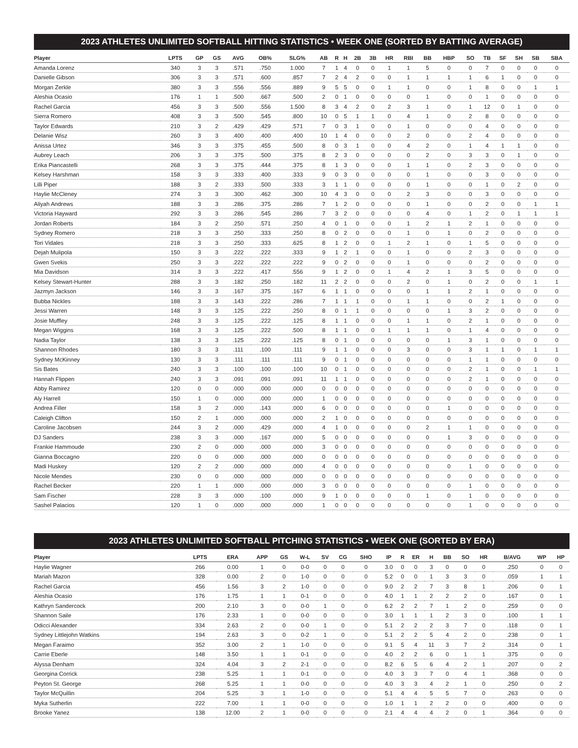2023 ATHLETES UNLIMITED SOFTBALL HITTING STATISTICS • WEEK ONE (SORTED BY BATTING AVERAGE)
| Player | LPTS | GP | GS | AVG | OB% | SLG% | AB | R | H | 2B | 3B | HR | RBI | BB | HBP | SO | TB | SF | SH | SB | SBA |
| --- | --- | --- | --- | --- | --- | --- | --- | --- | --- | --- | --- | --- | --- | --- | --- | --- | --- | --- | --- | --- | --- |
| Amanda Lorenz | 340 | 3 | 3 | .571 | .750 | 1.000 | 7 | 1 | 4 | 0 | 0 | 1 | 1 | 5 | 0 | 0 | 7 | 0 | 0 | 0 | 0 |
| Danielle Gibson | 306 | 3 | 3 | .571 | .600 | .857 | 7 | 2 | 4 | 2 | 0 | 0 | 1 | 1 | 1 | 1 | 6 | 1 | 0 | 0 | 0 |
| Morgan Zerkle | 380 | 3 | 3 | .556 | .556 | .889 | 9 | 5 | 5 | 0 | 0 | 1 | 1 | 0 | 0 | 1 | 8 | 0 | 0 | 1 | 1 |
| Aleshia Ocasio | 176 | 1 | 1 | .500 | .667 | .500 | 2 | 0 | 1 | 0 | 0 | 0 | 0 | 1 | 0 | 0 | 1 | 0 | 0 | 0 | 0 |
| Rachel Garcia | 456 | 3 | 3 | .500 | .556 | 1.500 | 8 | 3 | 4 | 2 | 0 | 2 | 3 | 1 | 0 | 1 | 12 | 0 | 1 | 0 | 0 |
| Sierra Romero | 408 | 3 | 3 | .500 | .545 | .800 | 10 | 0 | 5 | 1 | 1 | 0 | 4 | 1 | 0 | 2 | 8 | 0 | 0 | 0 | 0 |
| Taylor Edwards | 210 | 3 | 2 | .429 | .429 | .571 | 7 | 0 | 3 | 1 | 0 | 0 | 1 | 0 | 0 | 0 | 4 | 0 | 0 | 0 | 0 |
| Delanie Wisz | 260 | 3 | 3 | .400 | .400 | .400 | 10 | 1 | 4 | 0 | 0 | 0 | 2 | 0 | 0 | 2 | 4 | 0 | 0 | 0 | 0 |
| Anissa Urtez | 346 | 3 | 3 | .375 | .455 | .500 | 8 | 0 | 3 | 1 | 0 | 0 | 4 | 2 | 0 | 1 | 4 | 1 | 1 | 0 | 0 |
| Aubrey Leach | 206 | 3 | 3 | .375 | .500 | .375 | 8 | 2 | 3 | 0 | 0 | 0 | 0 | 2 | 0 | 3 | 3 | 0 | 1 | 0 | 0 |
| Erika Piancastelli | 268 | 3 | 3 | .375 | .444 | .375 | 8 | 1 | 3 | 0 | 0 | 0 | 1 | 1 | 0 | 2 | 3 | 0 | 0 | 0 | 0 |
| Kelsey Harshman | 158 | 3 | 3 | .333 | .400 | .333 | 9 | 0 | 3 | 0 | 0 | 0 | 0 | 1 | 0 | 0 | 3 | 0 | 0 | 0 | 0 |
| Lilli Piper | 188 | 3 | 2 | .333 | .500 | .333 | 3 | 1 | 1 | 0 | 0 | 0 | 0 | 1 | 0 | 0 | 1 | 0 | 2 | 0 | 0 |
| Haylie McCleney | 274 | 3 | 3 | .300 | .462 | .300 | 10 | 4 | 3 | 0 | 0 | 0 | 2 | 3 | 0 | 0 | 3 | 0 | 0 | 0 | 0 |
| Aliyah Andrews | 188 | 3 | 3 | .286 | .375 | .286 | 7 | 1 | 2 | 0 | 0 | 0 | 0 | 1 | 0 | 0 | 2 | 0 | 0 | 1 | 1 |
| Victoria Hayward | 292 | 3 | 3 | .286 | .545 | .286 | 7 | 3 | 2 | 0 | 0 | 0 | 0 | 4 | 0 | 1 | 2 | 0 | 1 | 1 | 1 |
| Jordan Roberts | 184 | 3 | 2 | .250 | .571 | .250 | 4 | 0 | 1 | 0 | 0 | 0 | 1 | 2 | 1 | 2 | 1 | 0 | 0 | 0 | 0 |
| Sydney Romero | 218 | 3 | 3 | .250 | .333 | .250 | 8 | 0 | 2 | 0 | 0 | 0 | 1 | 0 | 1 | 0 | 2 | 0 | 0 | 0 | 0 |
| Tori Vidales | 218 | 3 | 3 | .250 | .333 | .625 | 8 | 1 | 2 | 0 | 0 | 1 | 2 | 1 | 0 | 1 | 5 | 0 | 0 | 0 | 0 |
| Dejah Mulipola | 150 | 3 | 3 | .222 | .222 | .333 | 9 | 1 | 2 | 1 | 0 | 0 | 1 | 0 | 0 | 2 | 3 | 0 | 0 | 0 | 0 |
| Gwen Svekis | 250 | 3 | 3 | .222 | .222 | .222 | 9 | 0 | 2 | 0 | 0 | 0 | 1 | 0 | 0 | 0 | 2 | 0 | 0 | 0 | 0 |
| Mia Davidson | 314 | 3 | 3 | .222 | .417 | .556 | 9 | 1 | 2 | 0 | 0 | 1 | 4 | 2 | 1 | 3 | 5 | 0 | 0 | 0 | 0 |
| Kelsey Stewart-Hunter | 288 | 3 | 3 | .182 | .250 | .182 | 11 | 2 | 2 | 0 | 0 | 0 | 2 | 0 | 1 | 0 | 2 | 0 | 0 | 1 | 1 |
| Jazmyn Jackson | 146 | 3 | 3 | .167 | .375 | .167 | 6 | 1 | 1 | 0 | 0 | 0 | 0 | 1 | 1 | 2 | 1 | 0 | 0 | 0 | 0 |
| Bubba Nickles | 188 | 3 | 3 | .143 | .222 | .286 | 7 | 1 | 1 | 1 | 0 | 0 | 1 | 1 | 0 | 0 | 2 | 1 | 0 | 0 | 0 |
| Jessi Warren | 148 | 3 | 3 | .125 | .222 | .250 | 8 | 0 | 1 | 1 | 0 | 0 | 0 | 0 | 1 | 3 | 2 | 0 | 0 | 0 | 0 |
| Josie Muffley | 248 | 3 | 3 | .125 | .222 | .125 | 8 | 1 | 1 | 0 | 0 | 0 | 1 | 1 | 0 | 2 | 1 | 0 | 0 | 0 | 0 |
| Megan Wiggins | 168 | 3 | 3 | .125 | .222 | .500 | 8 | 1 | 1 | 0 | 0 | 1 | 1 | 1 | 0 | 1 | 4 | 0 | 0 | 0 | 0 |
| Nadia Taylor | 138 | 3 | 3 | .125 | .222 | .125 | 8 | 0 | 1 | 0 | 0 | 0 | 0 | 0 | 1 | 3 | 1 | 0 | 0 | 0 | 0 |
| Shannon Rhodes | 180 | 3 | 3 | .111 | .100 | .111 | 9 | 1 | 1 | 0 | 0 | 0 | 3 | 0 | 0 | 3 | 1 | 1 | 0 | 1 | 1 |
| Sydney McKinney | 130 | 3 | 3 | .111 | .111 | .111 | 9 | 0 | 1 | 0 | 0 | 0 | 0 | 0 | 0 | 1 | 1 | 0 | 0 | 0 | 0 |
| Sis Bates | 240 | 3 | 3 | .100 | .100 | .100 | 10 | 0 | 1 | 0 | 0 | 0 | 0 | 0 | 0 | 2 | 1 | 0 | 0 | 1 | 1 |
| Hannah Flippen | 240 | 3 | 3 | .091 | .091 | .091 | 11 | 1 | 1 | 0 | 0 | 0 | 0 | 0 | 0 | 2 | 1 | 0 | 0 | 0 | 0 |
| Abby Ramirez | 120 | 0 | 0 | .000 | .000 | .000 | 0 | 0 | 0 | 0 | 0 | 0 | 0 | 0 | 0 | 0 | 0 | 0 | 0 | 0 | 0 |
| Aly Harrell | 150 | 1 | 0 | .000 | .000 | .000 | 1 | 0 | 0 | 0 | 0 | 0 | 0 | 0 | 0 | 0 | 0 | 0 | 0 | 0 | 0 |
| Andrea Filler | 158 | 3 | 2 | .000 | .143 | .000 | 6 | 0 | 0 | 0 | 0 | 0 | 0 | 0 | 1 | 0 | 0 | 0 | 0 | 0 | 0 |
| Caleigh Clifton | 150 | 2 | 1 | .000 | .000 | .000 | 2 | 1 | 0 | 0 | 0 | 0 | 0 | 0 | 0 | 0 | 0 | 0 | 0 | 0 | 0 |
| Caroline Jacobsen | 244 | 3 | 2 | .000 | .429 | .000 | 4 | 1 | 0 | 0 | 0 | 0 | 0 | 2 | 1 | 1 | 0 | 0 | 0 | 0 | 0 |
| DJ Sanders | 238 | 3 | 3 | .000 | .167 | .000 | 5 | 0 | 0 | 0 | 0 | 0 | 0 | 0 | 1 | 3 | 0 | 0 | 0 | 0 | 0 |
| Frankie Hammoude | 230 | 2 | 0 | .000 | .000 | .000 | 3 | 0 | 0 | 0 | 0 | 0 | 0 | 0 | 0 | 0 | 0 | 0 | 0 | 0 | 0 |
| Gianna Boccagno | 220 | 0 | 0 | .000 | .000 | .000 | 0 | 0 | 0 | 0 | 0 | 0 | 0 | 0 | 0 | 0 | 0 | 0 | 0 | 0 | 0 |
| Madi Huskey | 120 | 2 | 2 | .000 | .000 | .000 | 4 | 0 | 0 | 0 | 0 | 0 | 0 | 0 | 0 | 1 | 0 | 0 | 0 | 0 | 0 |
| Nicole Mendes | 230 | 0 | 0 | .000 | .000 | .000 | 0 | 0 | 0 | 0 | 0 | 0 | 0 | 0 | 0 | 0 | 0 | 0 | 0 | 0 | 0 |
| Rachel Becker | 220 | 1 | 1 | .000 | .000 | .000 | 3 | 0 | 0 | 0 | 0 | 0 | 0 | 0 | 0 | 1 | 0 | 0 | 0 | 0 | 0 |
| Sam Fischer | 228 | 3 | 3 | .000 | .100 | .000 | 9 | 1 | 0 | 0 | 0 | 0 | 0 | 1 | 0 | 1 | 0 | 0 | 0 | 0 | 0 |
| Sashel Palacios | 120 | 1 | 0 | .000 | .000 | .000 | 1 | 0 | 0 | 0 | 0 | 0 | 0 | 0 | 0 | 1 | 0 | 0 | 0 | 0 | 0 |
2023 ATHLETES UNLIMITED SOFTBALL PITCHING STATISTICS • WEEK ONE (SORTED BY ERA)
| Player | LPTS | ERA | APP | GS | W-L | SV | CG | SHO | IP | R | ER | H | BB | SO | HR | B/AVG | WP | HP |
| --- | --- | --- | --- | --- | --- | --- | --- | --- | --- | --- | --- | --- | --- | --- | --- | --- | --- | --- |
| Haylie Wagner | 266 | 0.00 | 1 | 0 | 0-0 | 0 | 0 | 0 | 3.0 | 0 | 0 | 3 | 0 | 0 | 0 | .250 | 0 | 0 |
| Mariah Mazon | 328 | 0.00 | 2 | 0 | 1-0 | 0 | 0 | 0 | 5.2 | 0 | 0 | 1 | 3 | 3 | 0 | .059 | 1 | 1 |
| Rachel Garcia | 456 | 1.56 | 3 | 2 | 1-0 | 0 | 0 | 0 | 9.0 | 2 | 2 | 7 | 3 | 8 | 1 | .206 | 0 | 1 |
| Aleshia Ocasio | 176 | 1.75 | 1 | 1 | 0-1 | 0 | 0 | 0 | 4.0 | 1 | 1 | 2 | 2 | 2 | 0 | .167 | 0 | 1 |
| Kathryn Sandercock | 200 | 2.10 | 3 | 0 | 0-0 | 1 | 0 | 0 | 6.2 | 2 | 2 | 7 | 1 | 2 | 0 | .259 | 0 | 0 |
| Shannon Saile | 176 | 2.33 | 1 | 0 | 0-0 | 0 | 0 | 0 | 3.0 | 1 | 1 | 1 | 2 | 3 | 0 | .100 | 1 | 1 |
| Odicci Alexander | 334 | 2.63 | 2 | 0 | 0-0 | 1 | 0 | 0 | 5.1 | 2 | 2 | 2 | 3 | 7 | 0 | .118 | 0 | 1 |
| Sydney Littlejohn Watkins | 194 | 2.63 | 3 | 0 | 0-2 | 1 | 0 | 0 | 5.1 | 2 | 2 | 5 | 4 | 2 | 0 | .238 | 0 | 1 |
| Megan Faraimo | 352 | 3.00 | 2 | 1 | 1-0 | 0 | 0 | 0 | 9.1 | 5 | 4 | 11 | 3 | 7 | 2 | .314 | 0 | 1 |
| Carrie Eberle | 148 | 3.50 | 1 | 1 | 0-1 | 0 | 0 | 0 | 4.0 | 2 | 2 | 6 | 0 | 1 | 1 | .375 | 0 | 0 |
| Alyssa Denham | 324 | 4.04 | 3 | 2 | 2-1 | 0 | 0 | 0 | 8.2 | 6 | 5 | 6 | 4 | 2 | 1 | .207 | 0 | 2 |
| Georgina Corrick | 238 | 5.25 | 1 | 1 | 0-1 | 0 | 0 | 0 | 4.0 | 3 | 3 | 7 | 0 | 4 | 1 | .368 | 0 | 0 |
| Peyton St. George | 268 | 5.25 | 1 | 1 | 0-0 | 0 | 0 | 0 | 4.0 | 3 | 3 | 4 | 2 | 1 | 0 | .250 | 0 | 2 |
| Taylor McQuillin | 204 | 5.25 | 3 | 1 | 1-0 | 0 | 0 | 0 | 5.1 | 4 | 4 | 5 | 5 | 7 | 0 | .263 | 0 | 0 |
| Myka Sutherlin | 222 | 7.00 | 1 | 1 | 0-0 | 0 | 0 | 0 | 1.0 | 1 | 1 | 2 | 2 | 0 | 0 | .400 | 0 | 0 |
| Brooke Yanez | 138 | 12.00 | 2 | 1 | 0-0 | 0 | 0 | 0 | 2.1 | 4 | 4 | 4 | 2 | 0 | 1 | .364 | 0 | 0 |